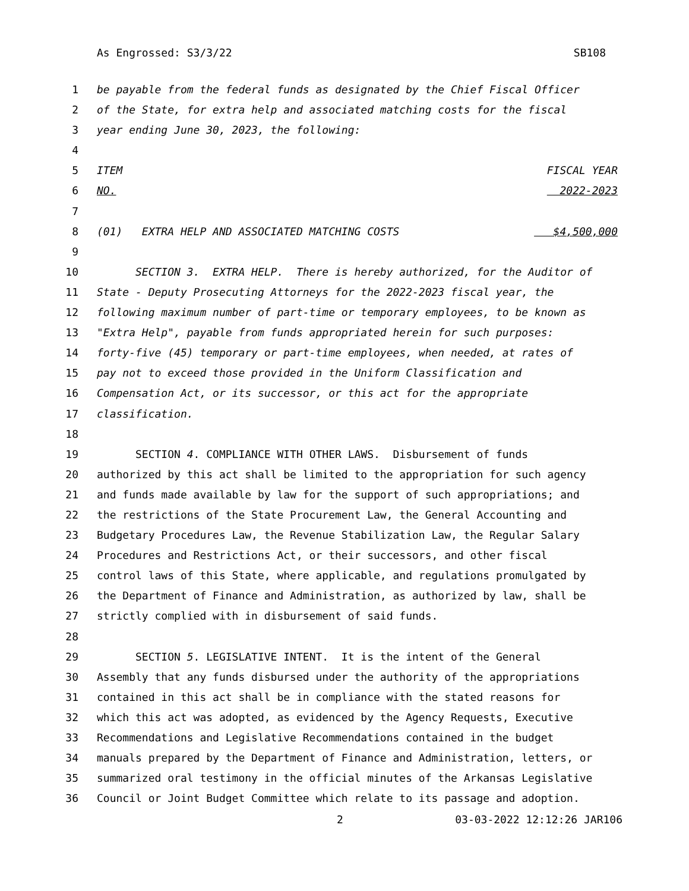As Engrossed: S3/3/22 SB108
1 be payable from the federal funds as designated by the Chief Fiscal Officer
2 of the State, for extra help and associated matching costs for the fiscal
3 year ending June 30, 2023, the following:
4
5 ITEM FISCAL YEAR
6 NO. 2022-2023
7
8 (01) EXTRA HELP AND ASSOCIATED MATCHING COSTS $4,500,000
9
10 SECTION 3. EXTRA HELP. There is hereby authorized, for the Auditor of
11 State - Deputy Prosecuting Attorneys for the 2022-2023 fiscal year, the
12 following maximum number of part-time or temporary employees, to be known as
13 "Extra Help", payable from funds appropriated herein for such purposes:
14 forty-five (45) temporary or part-time employees, when needed, at rates of
15 pay not to exceed those provided in the Uniform Classification and
16 Compensation Act, or its successor, or this act for the appropriate
17 classification.
18
19 SECTION 4. COMPLIANCE WITH OTHER LAWS. Disbursement of funds
20 authorized by this act shall be limited to the appropriation for such agency
21 and funds made available by law for the support of such appropriations; and
22 the restrictions of the State Procurement Law, the General Accounting and
23 Budgetary Procedures Law, the Revenue Stabilization Law, the Regular Salary
24 Procedures and Restrictions Act, or their successors, and other fiscal
25 control laws of this State, where applicable, and regulations promulgated by
26 the Department of Finance and Administration, as authorized by law, shall be
27 strictly complied with in disbursement of said funds.
28
29 SECTION 5. LEGISLATIVE INTENT. It is the intent of the General
30 Assembly that any funds disbursed under the authority of the appropriations
31 contained in this act shall be in compliance with the stated reasons for
32 which this act was adopted, as evidenced by the Agency Requests, Executive
33 Recommendations and Legislative Recommendations contained in the budget
34 manuals prepared by the Department of Finance and Administration, letters, or
35 summarized oral testimony in the official minutes of the Arkansas Legislative
36 Council or Joint Budget Committee which relate to its passage and adoption.
2 03-03-2022 12:12:26 JAR106